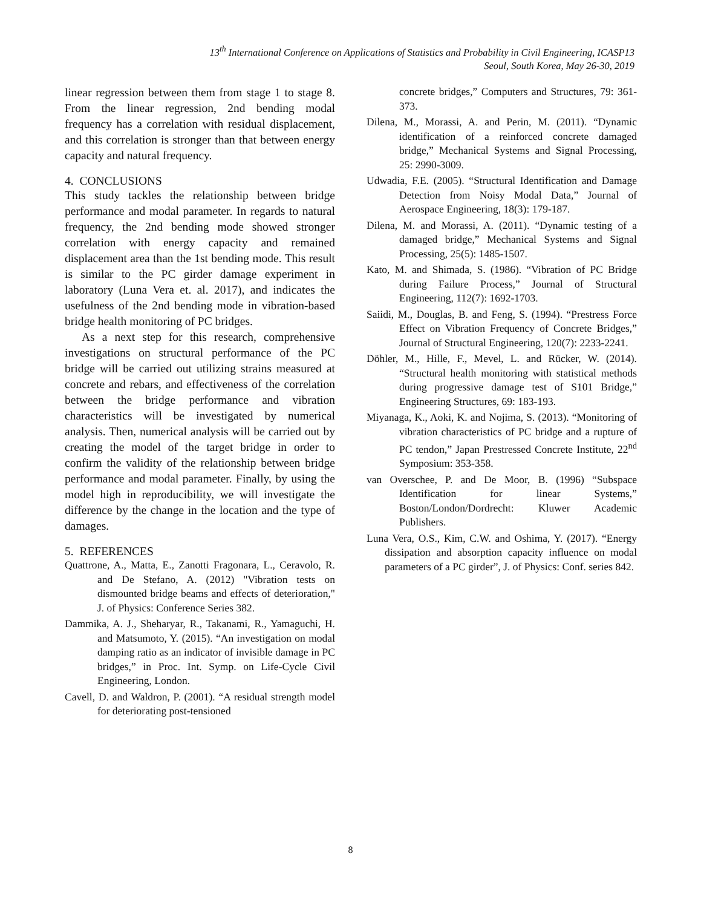13<sup>th</sup> International Conference on Applications of Statistics and Probability in Civil Engineering, ICASP13
Seoul, South Korea, May 26-30, 2019
linear regression between them from stage 1 to stage 8. From the linear regression, 2nd bending modal frequency has a correlation with residual displacement, and this correlation is stronger than that between energy capacity and natural frequency.
4. CONCLUSIONS
This study tackles the relationship between bridge performance and modal parameter. In regards to natural frequency, the 2nd bending mode showed stronger correlation with energy capacity and remained displacement area than the 1st bending mode. This result is similar to the PC girder damage experiment in laboratory (Luna Vera et. al. 2017), and indicates the usefulness of the 2nd bending mode in vibration-based bridge health monitoring of PC bridges.
As a next step for this research, comprehensive investigations on structural performance of the PC bridge will be carried out utilizing strains measured at concrete and rebars, and effectiveness of the correlation between the bridge performance and vibration characteristics will be investigated by numerical analysis. Then, numerical analysis will be carried out by creating the model of the target bridge in order to confirm the validity of the relationship between bridge performance and modal parameter. Finally, by using the model high in reproducibility, we will investigate the difference by the change in the location and the type of damages.
5. REFERENCES
Quattrone, A., Matta, E., Zanotti Fragonara, L., Ceravolo, R. and De Stefano, A. (2012) "Vibration tests on dismounted bridge beams and effects of deterioration," J. of Physics: Conference Series 382.
Dammika, A. J., Sheharyar, R., Takanami, R., Yamaguchi, H. and Matsumoto, Y. (2015). “An investigation on modal damping ratio as an indicator of invisible damage in PC bridges,” in Proc. Int. Symp. on Life-Cycle Civil Engineering, London.
Cavell, D. and Waldron, P. (2001). “A residual strength model for deteriorating post-tensioned
concrete bridges,” Computers and Structures, 79: 361-373.
Dilena, M., Morassi, A. and Perin, M. (2011). “Dynamic identification of a reinforced concrete damaged bridge,” Mechanical Systems and Signal Processing, 25: 2990-3009.
Udwadia, F.E. (2005). “Structural Identification and Damage Detection from Noisy Modal Data,” Journal of Aerospace Engineering, 18(3): 179-187.
Dilena, M. and Morassi, A. (2011). “Dynamic testing of a damaged bridge,” Mechanical Systems and Signal Processing, 25(5): 1485-1507.
Kato, M. and Shimada, S. (1986). “Vibration of PC Bridge during Failure Process,” Journal of Structural Engineering, 112(7): 1692-1703.
Saiidi, M., Douglas, B. and Feng, S. (1994). “Prestress Force Effect on Vibration Frequency of Concrete Bridges,” Journal of Structural Engineering, 120(7): 2233-2241.
Döhler, M., Hille, F., Mevel, L. and Rücker, W. (2014). “Structural health monitoring with statistical methods during progressive damage test of S101 Bridge,” Engineering Structures, 69: 183-193.
Miyanaga, K., Aoki, K. and Nojima, S. (2013). “Monitoring of vibration characteristics of PC bridge and a rupture of PC tendon,” Japan Prestressed Concrete Institute, 22<sup>nd</sup> Symposium: 353-358.
van Overschee, P. and De Moor, B. (1996) “Subspace Identification for linear Systems,” Boston/London/Dordrecht: Kluwer Academic Publishers.
Luna Vera, O.S., Kim, C.W. and Oshima, Y. (2017). “Energy dissipation and absorption capacity influence on modal parameters of a PC girder”, J. of Physics: Conf. series 842.
8